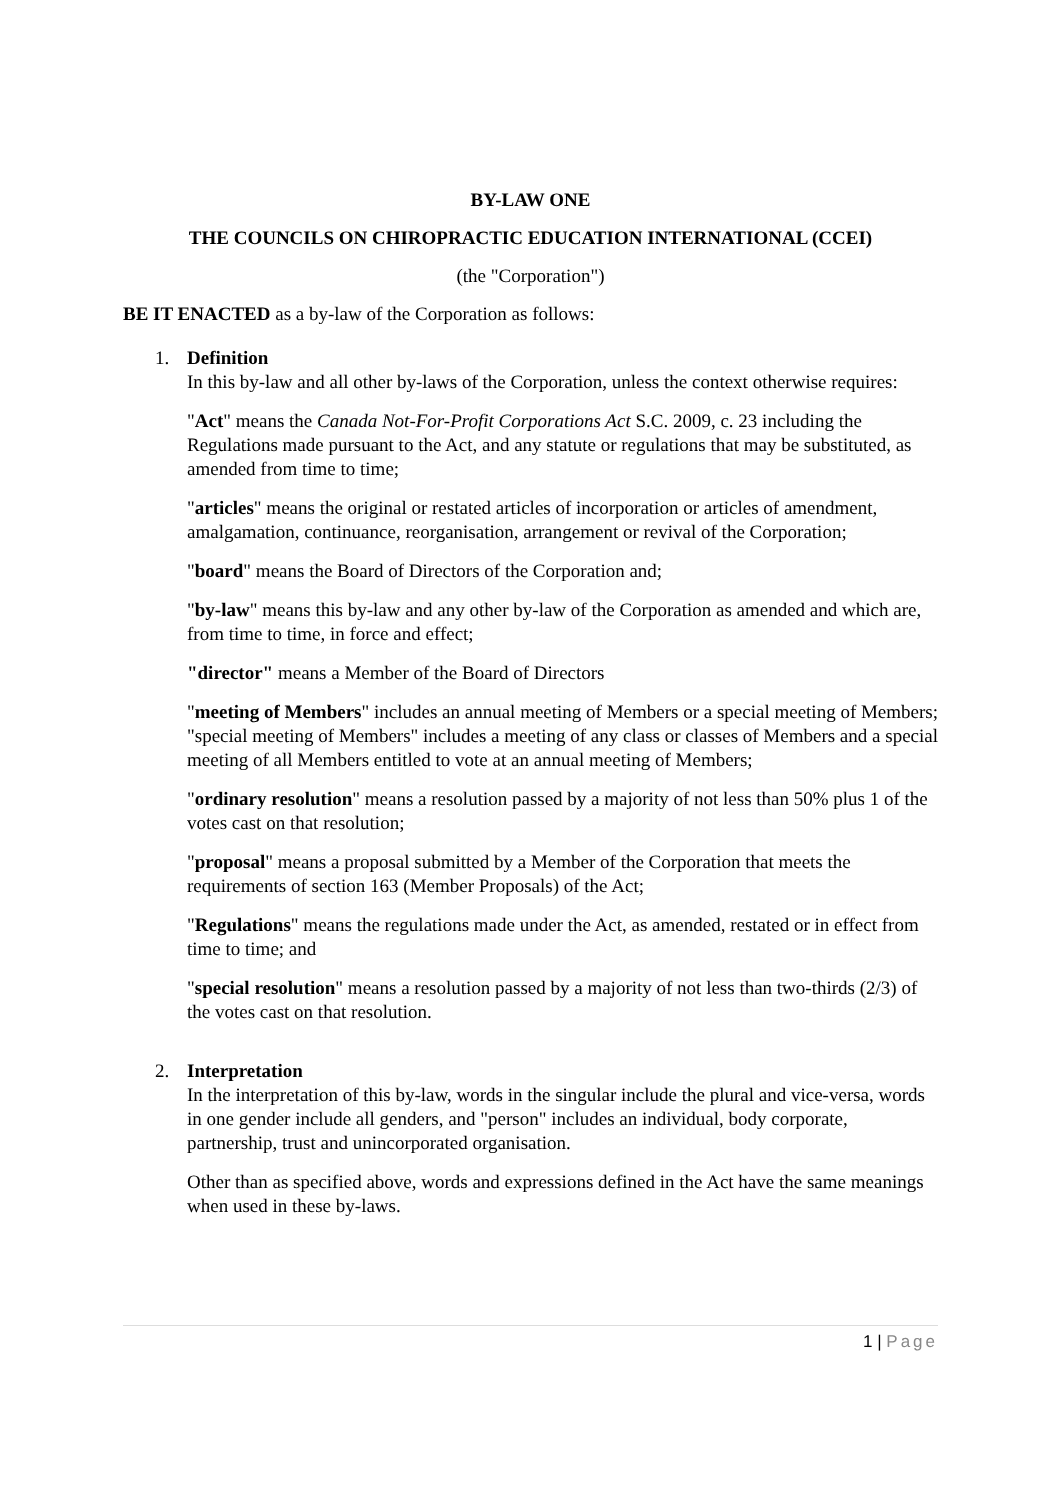BY-LAW ONE
THE COUNCILS ON CHIROPRACTIC EDUCATION INTERNATIONAL (CCEI)
(the "Corporation")
BE IT ENACTED as a by-law of the Corporation as follows:
1. Definition
In this by-law and all other by-laws of the Corporation, unless the context otherwise requires:
"Act" means the Canada Not-For-Profit Corporations Act S.C. 2009, c. 23 including the Regulations made pursuant to the Act, and any statute or regulations that may be substituted, as amended from time to time;
"articles" means the original or restated articles of incorporation or articles of amendment, amalgamation, continuance, reorganisation, arrangement or revival of the Corporation;
"board" means the Board of Directors of the Corporation and;
"by-law" means this by-law and any other by-law of the Corporation as amended and which are, from time to time, in force and effect;
"director" means a Member of the Board of Directors
"meeting of Members" includes an annual meeting of Members or a special meeting of Members; "special meeting of Members" includes a meeting of any class or classes of Members and a special meeting of all Members entitled to vote at an annual meeting of Members;
"ordinary resolution" means a resolution passed by a majority of not less than 50% plus 1 of the votes cast on that resolution;
"proposal" means a proposal submitted by a Member of the Corporation that meets the requirements of section 163 (Member Proposals) of the Act;
"Regulations" means the regulations made under the Act, as amended, restated or in effect from time to time; and
"special resolution" means a resolution passed by a majority of not less than two-thirds (2/3) of the votes cast on that resolution.
2. Interpretation
In the interpretation of this by-law, words in the singular include the plural and vice-versa, words in one gender include all genders, and "person" includes an individual, body corporate, partnership, trust and unincorporated organisation.
Other than as specified above, words and expressions defined in the Act have the same meanings when used in these by-laws.
1 | Page